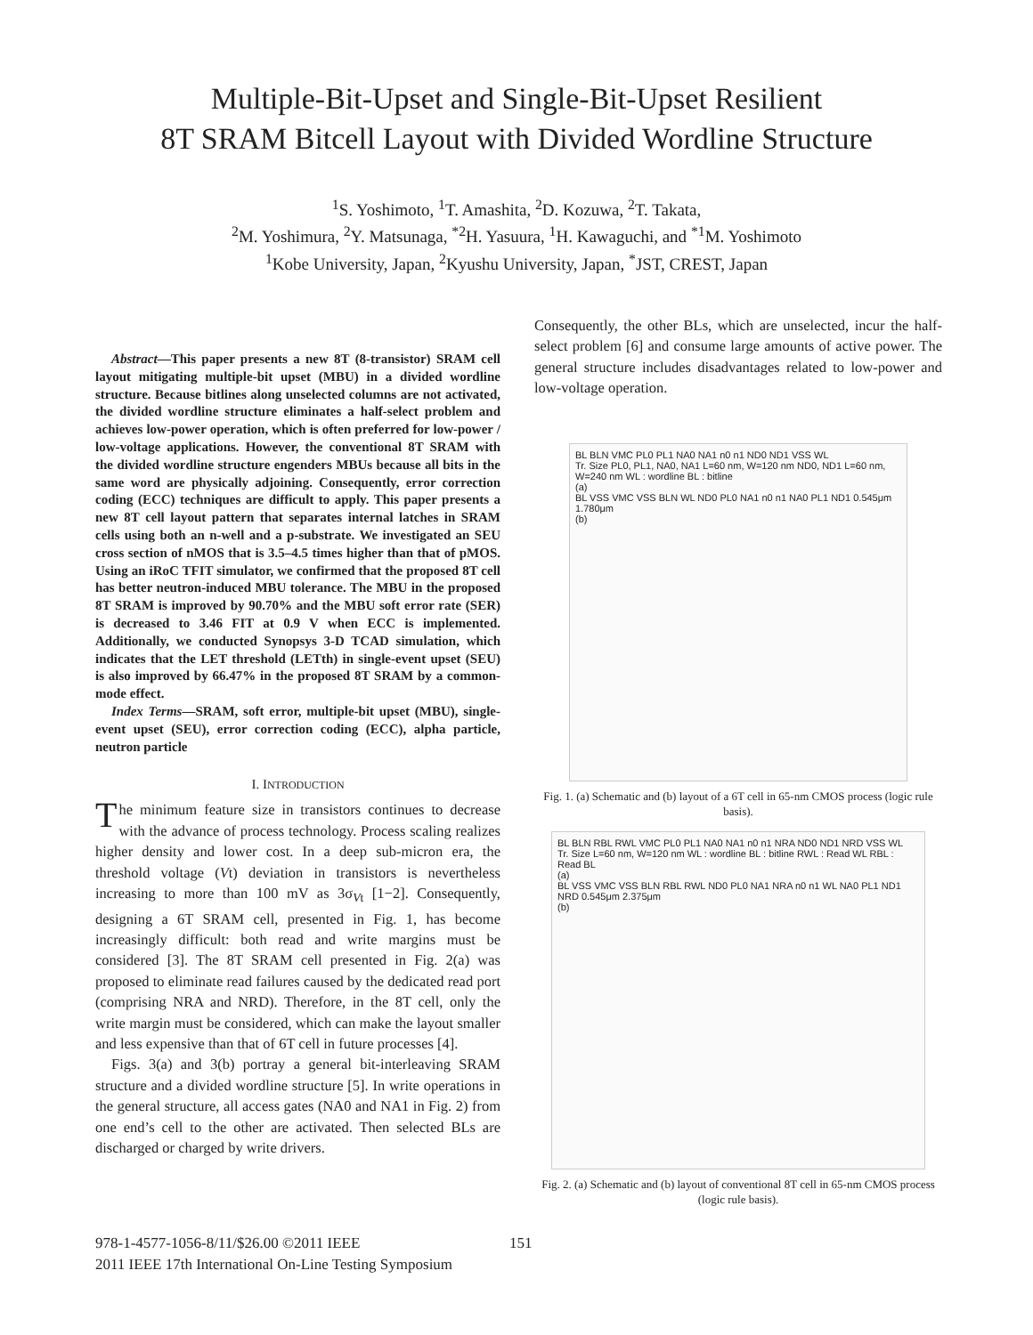Multiple-Bit-Upset and Single-Bit-Upset Resilient
8T SRAM Bitcell Layout with Divided Wordline Structure
<sup>1</sup> S. Yoshimoto, <sup>1</sup>T. Amashita, <sup>2</sup>D. Kozuwa, <sup>2</sup>T. Takata,
<sup>2</sup> M. Yoshimura, <sup>2</sup>Y. Matsunaga, <sup>*2</sup>H. Yasuura, <sup>1</sup>H. Kawaguchi, and <sup>*1</sup>M. Yoshimoto
<sup>1</sup> Kobe University, Japan, <sup>2</sup>Kyushu University, Japan, <sup>*</sup>JST, CREST, Japan
Abstract—This paper presents a new 8T (8-transistor) SRAM cell layout mitigating multiple-bit upset (MBU) in a divided wordline structure. Because bitlines along unselected columns are not activated, the divided wordline structure eliminates a half-select problem and achieves low-power operation, which is often preferred for low-power / low-voltage applications. However, the conventional 8T SRAM with the divided wordline structure engenders MBUs because all bits in the same word are physically adjoining. Consequently, error correction coding (ECC) techniques are difficult to apply. This paper presents a new 8T cell layout pattern that separates internal latches in SRAM cells using both an n-well and a p-substrate. We investigated an SEU cross section of nMOS that is 3.5–4.5 times higher than that of pMOS. Using an iRoC TFIT simulator, we confirmed that the proposed 8T cell has better neutron-induced MBU tolerance. The MBU in the proposed 8T SRAM is improved by 90.70% and the MBU soft error rate (SER) is decreased to 3.46 FIT at 0.9 V when ECC is implemented. Additionally, we conducted Synopsys 3-D TCAD simulation, which indicates that the LET threshold (LETth) in single-event upset (SEU) is also improved by 66.47% in the proposed 8T SRAM by a common-mode effect.
Index Terms—SRAM, soft error, multiple-bit upset (MBU), single-event upset (SEU), error correction coding (ECC), alpha particle, neutron particle
I. INTRODUCTION
The minimum feature size in transistors continues to decrease with the advance of process technology. Process scaling realizes higher density and lower cost. In a deep sub-micron era, the threshold voltage (Vt) deviation in transistors is nevertheless increasing to more than 100 mV as 3σ<sub>Vt</sub> [1−2]. Consequently, designing a 6T SRAM cell, presented in Fig. 1, has become increasingly difficult: both read and write margins must be considered [3]. The 8T SRAM cell presented in Fig. 2(a) was proposed to eliminate read failures caused by the dedicated read port (comprising NRA and NRD). Therefore, in the 8T cell, only the write margin must be considered, which can make the layout smaller and less expensive than that of 6T cell in future processes [4].
Figs. 3(a) and 3(b) portray a general bit-interleaving SRAM structure and a divided wordline structure [5]. In write operations in the general structure, all access gates (NA0 and NA1 in Fig. 2) from one end’s cell to the other are activated. Then selected BLs are discharged or charged by write drivers.
Consequently, the other BLs, which are unselected, incur the half-select problem [6] and consume large amounts of active power. The general structure includes disadvantages related to low-power and low-voltage operation.
BL BLN VMC PL0 PL1 NA0 NA1 n0 n1 ND0 ND1 VSS WL
Tr. Size PL0, PL1, NA0, NA1 L=60 nm, W=120 nm ND0, ND1 L=60 nm, W=240 nm WL : wordline BL : bitline
(a)
BL VSS VMC VSS BLN WL ND0 PL0 NA1 n0 n1 NA0 PL1 ND1 0.545μm 1.780μm
(b)
Fig. 1. (a) Schematic and (b) layout of a 6T cell in 65-nm CMOS process (logic rule basis).
BL BLN RBL RWL VMC PL0 PL1 NA0 NA1 n0 n1 NRA ND0 ND1 NRD VSS WL
Tr. Size L=60 nm, W=120 nm WL : wordline BL : bitline RWL : Read WL RBL : Read BL
(a)
BL VSS VMC VSS BLN RBL RWL ND0 PL0 NA1 NRA n0 n1 WL NA0 PL1 ND1 NRD 0.545μm 2.375μm
(b)
Fig. 2. (a) Schematic and (b) layout of conventional 8T cell in 65-nm CMOS process (logic rule basis).
978-1-4577-1056-8/11/$26.00 ©2011 IEEE 151
2011 IEEE 17th International On-Line Testing Symposium